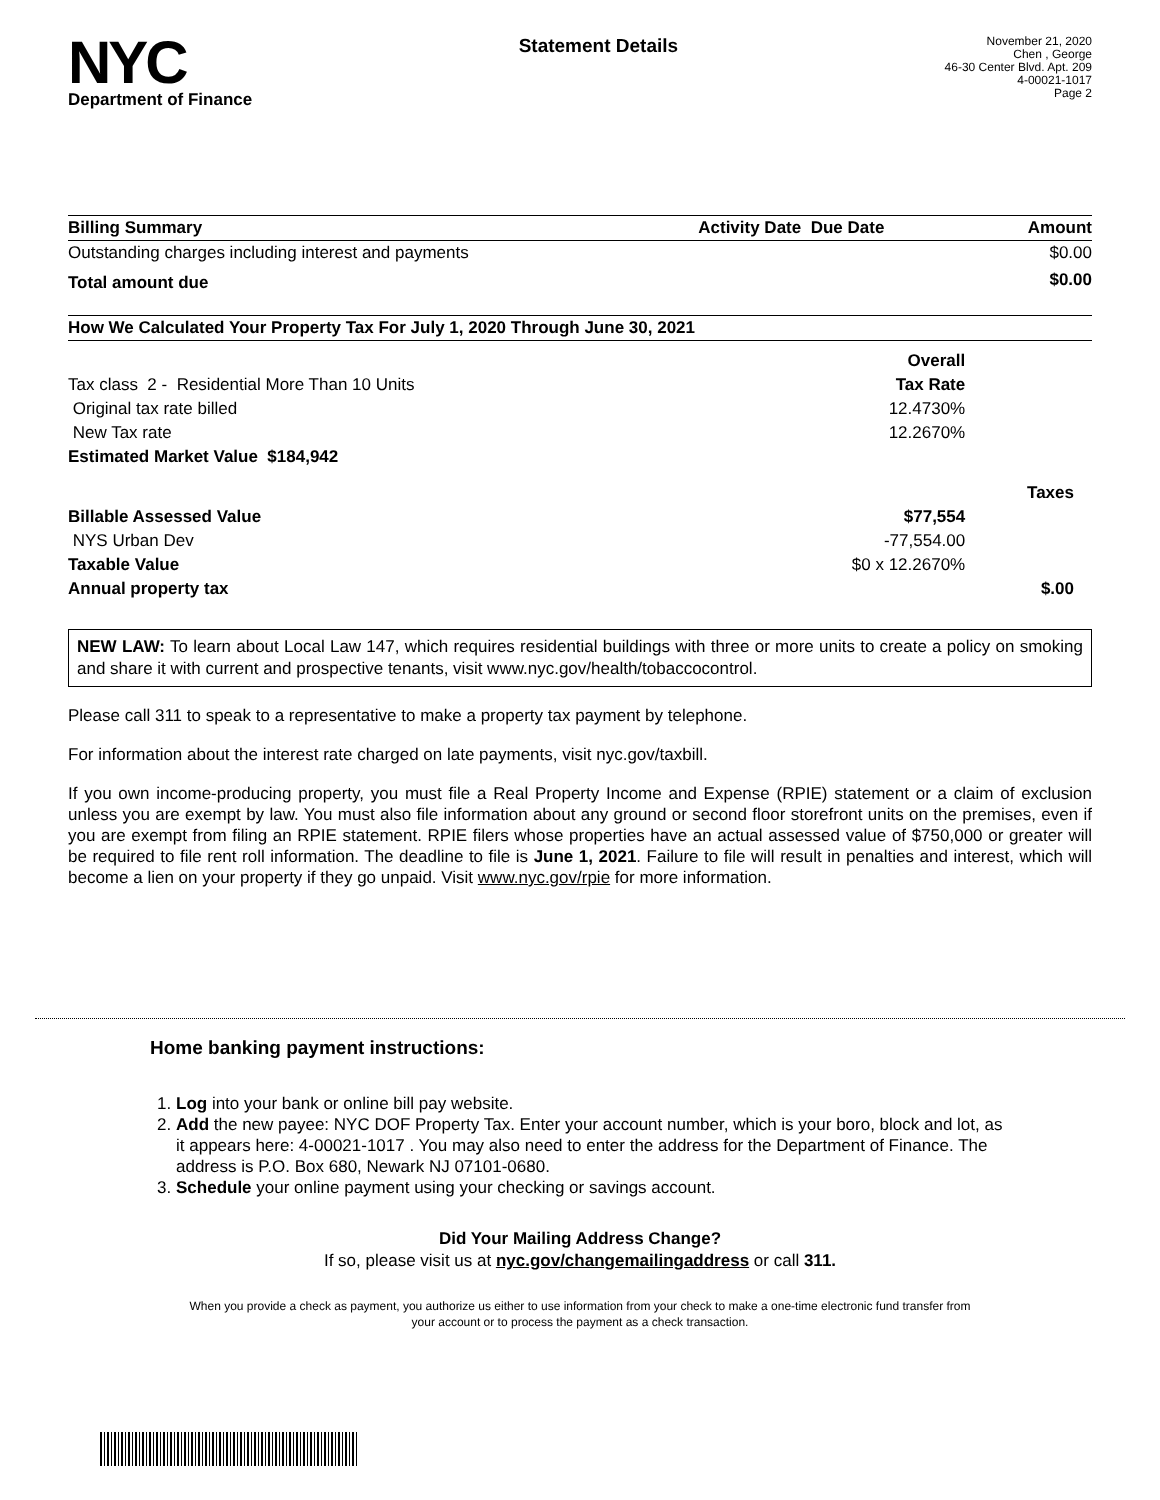NYC
Department of Finance
Statement Details
November 21, 2020
Chen , George
46-30 Center Blvd. Apt. 209
4-00021-1017
Page 2
| Billing Summary | Activity Date Due Date | Amount |
| --- | --- | --- |
| Outstanding charges including interest and payments | | $0.00 |
| Total amount due | | $0.00 |
| How We Calculated Your Property Tax For July 1, 2020 Through June 30, 2021 | | |
| --- | --- | --- |
| | Overall | |
| Tax class 2 - Residential More Than 10 Units | Tax Rate | |
| Original tax rate billed | 12.4730% | |
| New Tax rate | 12.2670% | |
| Estimated Market Value $184,942 | | |
| | | Taxes |
| Billable Assessed Value | $77,554 | |
| NYS Urban Dev | -77,554.00 | |
| Taxable Value | $0 x 12.2670% | |
| Annual property tax | | $.00 |
NEW LAW: To learn about Local Law 147, which requires residential buildings with three or more units to create a policy on smoking and share it with current and prospective tenants, visit www.nyc.gov/health/tobaccocontrol.
Please call 311 to speak to a representative to make a property tax payment by telephone.
For information about the interest rate charged on late payments, visit nyc.gov/taxbill.
If you own income-producing property, you must file a Real Property Income and Expense (RPIE) statement or a claim of exclusion unless you are exempt by law. You must also file information about any ground or second floor storefront units on the premises, even if you are exempt from filing an RPIE statement. RPIE filers whose properties have an actual assessed value of $750,000 or greater will be required to file rent roll information. The deadline to file is June 1, 2021. Failure to file will result in penalties and interest, which will become a lien on your property if they go unpaid. Visit www.nyc.gov/rpie for more information.
Home banking payment instructions:
1. Log into your bank or online bill pay website.
2. Add the new payee: NYC DOF Property Tax. Enter your account number, which is your boro, block and lot, as it appears here: 4-00021-1017 . You may also need to enter the address for the Department of Finance. The address is P.O. Box 680, Newark NJ 07101-0680.
3. Schedule your online payment using your checking or savings account.
Did Your Mailing Address Change?
If so, please visit us at nyc.gov/changemailingaddress or call 311.
When you provide a check as payment, you authorize us either to use information from your check to make a one-time electronic fund transfer from your account or to process the payment as a check transaction.